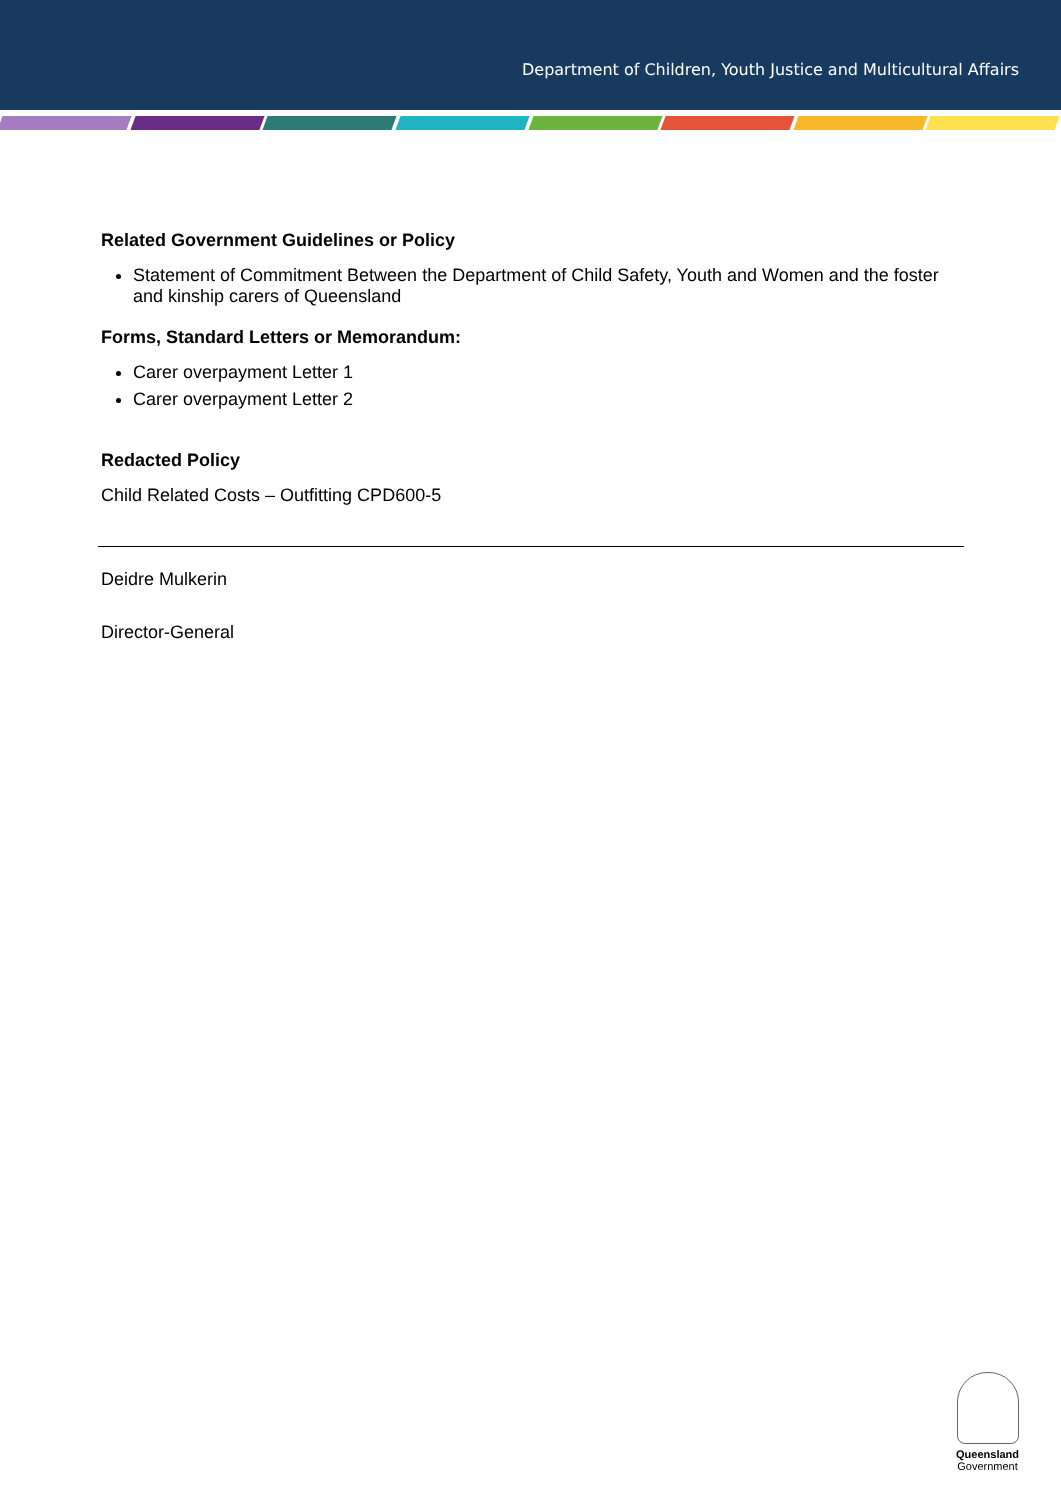Department of Children, Youth Justice and Multicultural Affairs
Related Government Guidelines or Policy
Statement of Commitment Between the Department of Child Safety, Youth and Women and the foster and kinship carers of Queensland
Forms, Standard Letters or Memorandum:
Carer overpayment Letter 1
Carer overpayment Letter 2
Redacted Policy
Child Related Costs – Outfitting CPD600-5
Deidre Mulkerin
Director-General
Queensland
Government